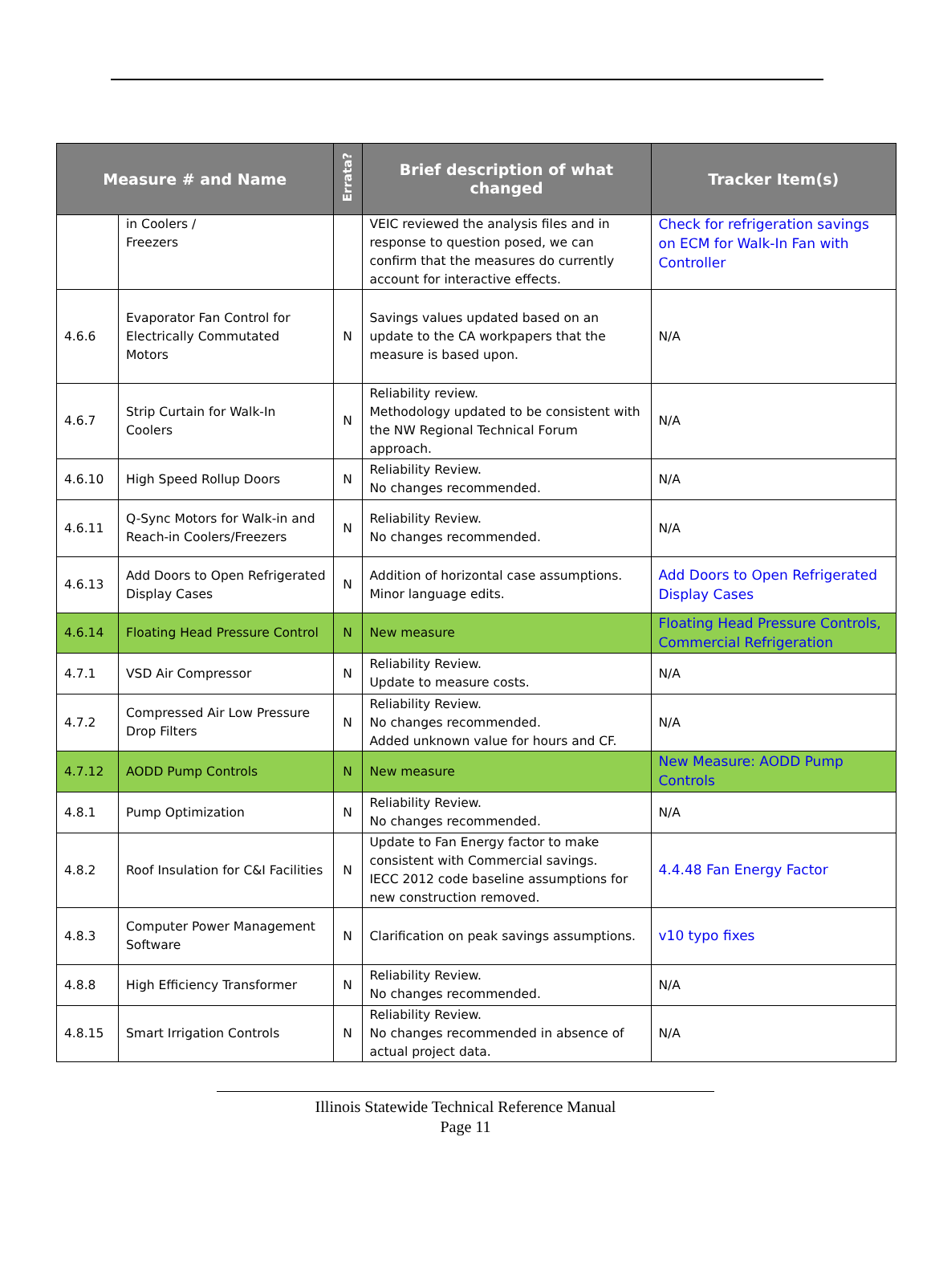| Measure # and Name | | Errata? | Brief description of what changed | Tracker Item(s) |
| --- | --- | --- | --- | --- |
| | in Coolers / Freezers | | VEIC reviewed the analysis files and in response to question posed, we can confirm that the measures do currently account for interactive effects. | Check for refrigeration savings on ECM for Walk-In Fan with Controller |
| 4.6.6 | Evaporator Fan Control for Electrically Commutated Motors | N | Savings values updated based on an update to the CA workpapers that the measure is based upon. | N/A |
| 4.6.7 | Strip Curtain for Walk-In Coolers | N | Reliability review. Methodology updated to be consistent with the NW Regional Technical Forum approach. | N/A |
| 4.6.10 | High Speed Rollup Doors | N | Reliability Review. No changes recommended. | N/A |
| 4.6.11 | Q-Sync Motors for Walk-in and Reach-in Coolers/Freezers | N | Reliability Review. No changes recommended. | N/A |
| 4.6.13 | Add Doors to Open Refrigerated Display Cases | N | Addition of horizontal case assumptions. Minor language edits. | Add Doors to Open Refrigerated Display Cases |
| 4.6.14 | Floating Head Pressure Control | N | New measure | Floating Head Pressure Controls, Commercial Refrigeration |
| 4.7.1 | VSD Air Compressor | N | Reliability Review. Update to measure costs. | N/A |
| 4.7.2 | Compressed Air Low Pressure Drop Filters | N | Reliability Review. No changes recommended. Added unknown value for hours and CF. | N/A |
| 4.7.12 | AODD Pump Controls | N | New measure | New Measure: AODD Pump Controls |
| 4.8.1 | Pump Optimization | N | Reliability Review. No changes recommended. | N/A |
| 4.8.2 | Roof Insulation for C&I Facilities | N | Update to Fan Energy factor to make consistent with Commercial savings. IECC 2012 code baseline assumptions for new construction removed. | 4.4.48 Fan Energy Factor |
| 4.8.3 | Computer Power Management Software | N | Clarification on peak savings assumptions. | v10 typo fixes |
| 4.8.8 | High Efficiency Transformer | N | Reliability Review. No changes recommended. | N/A |
| 4.8.15 | Smart Irrigation Controls | N | Reliability Review. No changes recommended in absence of actual project data. | N/A |
Illinois Statewide Technical Reference Manual
Page 11